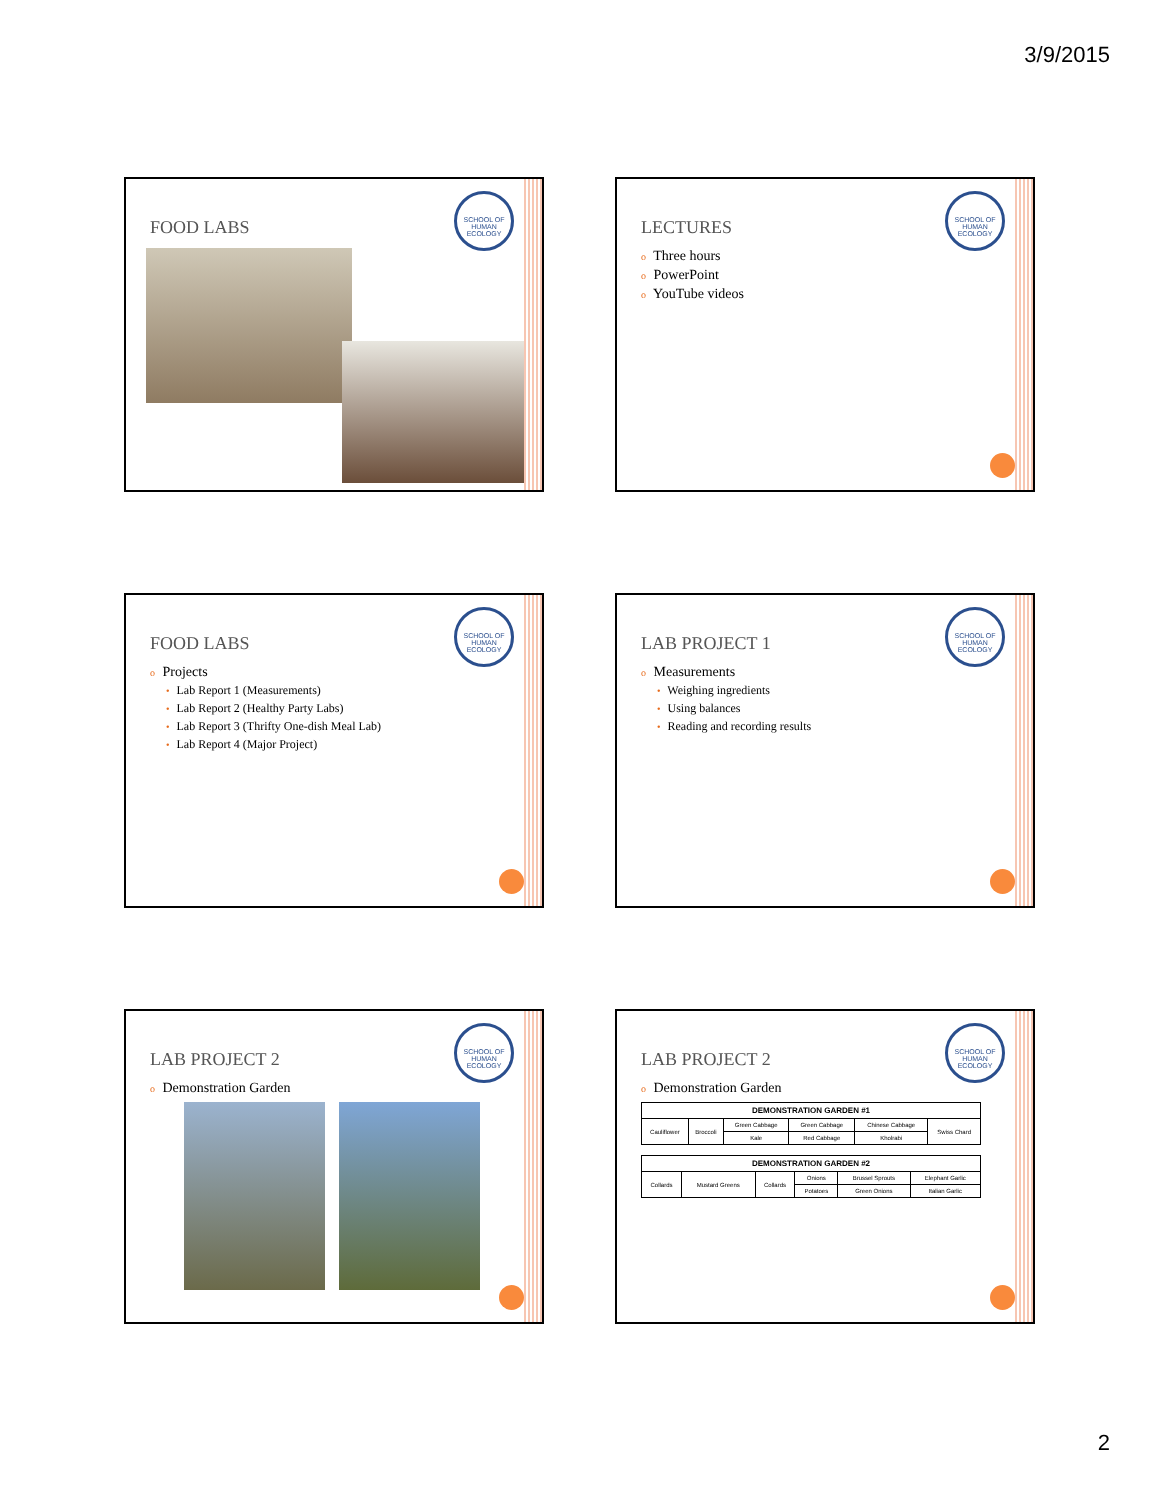3/9/2015
SCHOOL OF HUMAN ECOLOGY
FOOD LABS
SCHOOL OF HUMAN ECOLOGY
LECTURES
o Three hours
o PowerPoint
o YouTube videos
SCHOOL OF HUMAN ECOLOGY
FOOD LABS
o Projects
• Lab Report 1 (Measurements)
• Lab Report 2 (Healthy Party Labs)
• Lab Report 3 (Thrifty One-dish Meal Lab)
• Lab Report 4 (Major Project)
SCHOOL OF HUMAN ECOLOGY
LAB PROJECT 1
o Measurements
• Weighing ingredients
• Using balances
• Reading and recording results
SCHOOL OF HUMAN ECOLOGY
LAB PROJECT 2
o Demonstration Garden
SCHOOL OF HUMAN ECOLOGY
LAB PROJECT 2
o Demonstration Garden
| DEMONSTRATION GARDEN #1 | | | | | |
| --- | --- | --- | --- | --- | --- |
| Cauliflower | Broccoli | Green Cabbage | Green Cabbage | Chinese Cabbage | Swiss Chard |
| | | Kale | Red Cabbage | Kholrabi | |
| DEMONSTRATION GARDEN #2 | | | | | |
| --- | --- | --- | --- | --- | --- |
| Collards | Mustard Greens | Collards | Onions | Brussel Sprouts | Elephant Garlic |
| | | | Potatoes | Green Onions | Italian Garlic |
2